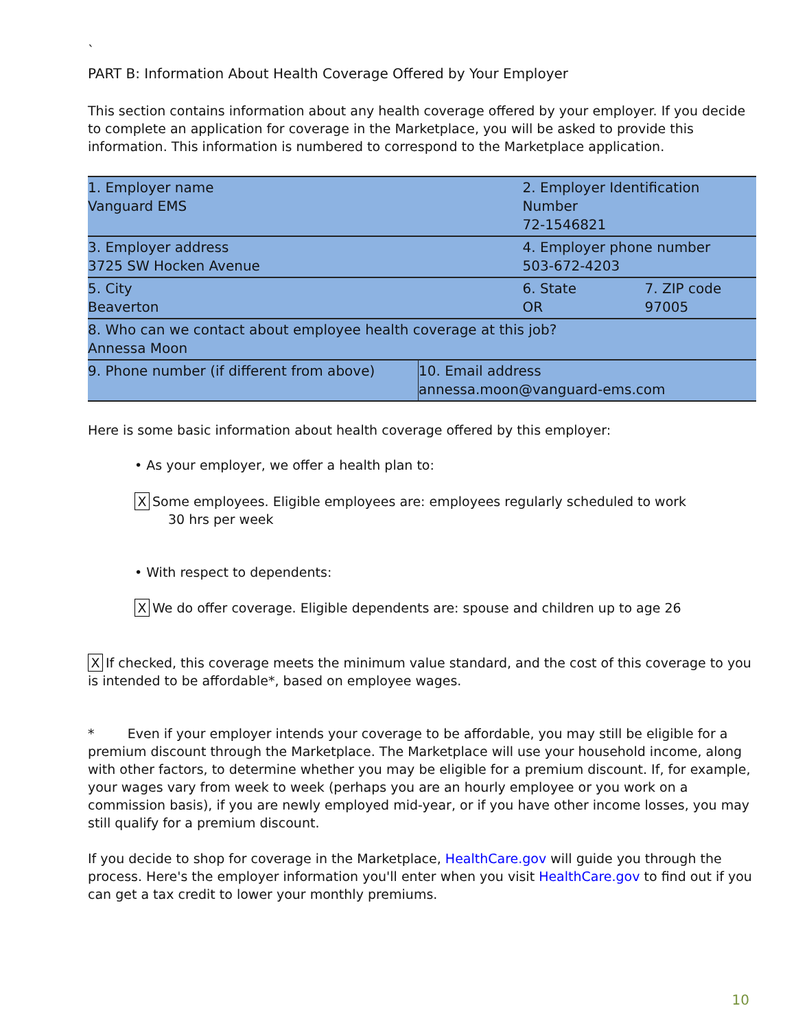`
PART B: Information About Health Coverage Offered by Your Employer
This section contains information about any health coverage offered by your employer. If you decide to complete an application for coverage in the Marketplace, you will be asked to provide this information. This information is numbered to correspond to the Marketplace application.
| 1. Employer name Vanguard EMS | | 2. Employer Identification Number 72-1546821 | |
| 3. Employer address 3725 SW Hocken Avenue | | 4. Employer phone number 503-672-4203 | |
| 5. City Beaverton | | 6. State OR | 7. ZIP code 97005 |
| 8. Who can we contact about employee health coverage at this job? Annessa Moon | | | |
| 9. Phone number (if different from above) | 10. Email address annessa.moon@vanguard-ems.com | | |
Here is some basic information about health coverage offered by this employer:
• As your employer, we offer a health plan to:
X Some employees. Eligible employees are: employees regularly scheduled to work
30 hrs per week
• With respect to dependents:
X We do offer coverage. Eligible dependents are: spouse and children up to age 26
X If checked, this coverage meets the minimum value standard, and the cost of this coverage to you is intended to be affordable*, based on employee wages.
* Even if your employer intends your coverage to be affordable, you may still be eligible for a premium discount through the Marketplace. The Marketplace will use your household income, along with other factors, to determine whether you may be eligible for a premium discount. If, for example, your wages vary from week to week (perhaps you are an hourly employee or you work on a commission basis), if you are newly employed mid-year, or if you have other income losses, you may still qualify for a premium discount.
If you decide to shop for coverage in the Marketplace, HealthCare.gov will guide you through the process. Here's the employer information you'll enter when you visit HealthCare.gov to find out if you can get a tax credit to lower your monthly premiums.
10